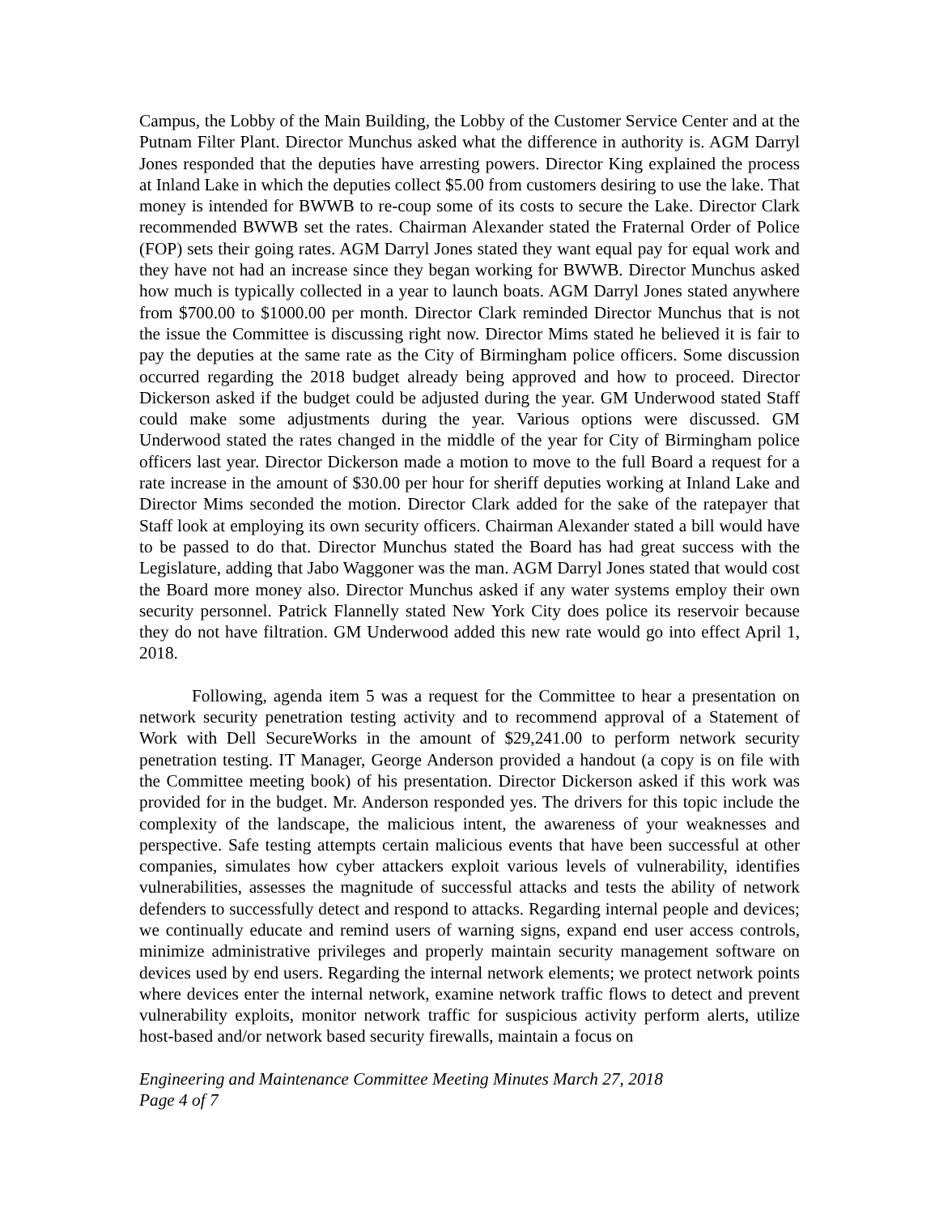Campus, the Lobby of the Main Building, the Lobby of the Customer Service Center and at the Putnam Filter Plant. Director Munchus asked what the difference in authority is. AGM Darryl Jones responded that the deputies have arresting powers. Director King explained the process at Inland Lake in which the deputies collect $5.00 from customers desiring to use the lake. That money is intended for BWWB to re-coup some of its costs to secure the Lake. Director Clark recommended BWWB set the rates. Chairman Alexander stated the Fraternal Order of Police (FOP) sets their going rates. AGM Darryl Jones stated they want equal pay for equal work and they have not had an increase since they began working for BWWB. Director Munchus asked how much is typically collected in a year to launch boats. AGM Darryl Jones stated anywhere from $700.00 to $1000.00 per month. Director Clark reminded Director Munchus that is not the issue the Committee is discussing right now. Director Mims stated he believed it is fair to pay the deputies at the same rate as the City of Birmingham police officers. Some discussion occurred regarding the 2018 budget already being approved and how to proceed. Director Dickerson asked if the budget could be adjusted during the year. GM Underwood stated Staff could make some adjustments during the year. Various options were discussed. GM Underwood stated the rates changed in the middle of the year for City of Birmingham police officers last year. Director Dickerson made a motion to move to the full Board a request for a rate increase in the amount of $30.00 per hour for sheriff deputies working at Inland Lake and Director Mims seconded the motion. Director Clark added for the sake of the ratepayer that Staff look at employing its own security officers. Chairman Alexander stated a bill would have to be passed to do that. Director Munchus stated the Board has had great success with the Legislature, adding that Jabo Waggoner was the man. AGM Darryl Jones stated that would cost the Board more money also. Director Munchus asked if any water systems employ their own security personnel. Patrick Flannelly stated New York City does police its reservoir because they do not have filtration. GM Underwood added this new rate would go into effect April 1, 2018.
Following, agenda item 5 was a request for the Committee to hear a presentation on network security penetration testing activity and to recommend approval of a Statement of Work with Dell SecureWorks in the amount of $29,241.00 to perform network security penetration testing. IT Manager, George Anderson provided a handout (a copy is on file with the Committee meeting book) of his presentation. Director Dickerson asked if this work was provided for in the budget. Mr. Anderson responded yes. The drivers for this topic include the complexity of the landscape, the malicious intent, the awareness of your weaknesses and perspective. Safe testing attempts certain malicious events that have been successful at other companies, simulates how cyber attackers exploit various levels of vulnerability, identifies vulnerabilities, assesses the magnitude of successful attacks and tests the ability of network defenders to successfully detect and respond to attacks. Regarding internal people and devices; we continually educate and remind users of warning signs, expand end user access controls, minimize administrative privileges and properly maintain security management software on devices used by end users. Regarding the internal network elements; we protect network points where devices enter the internal network, examine network traffic flows to detect and prevent vulnerability exploits, monitor network traffic for suspicious activity perform alerts, utilize host-based and/or network based security firewalls, maintain a focus on
Engineering and Maintenance Committee Meeting Minutes March 27, 2018
Page 4 of 7